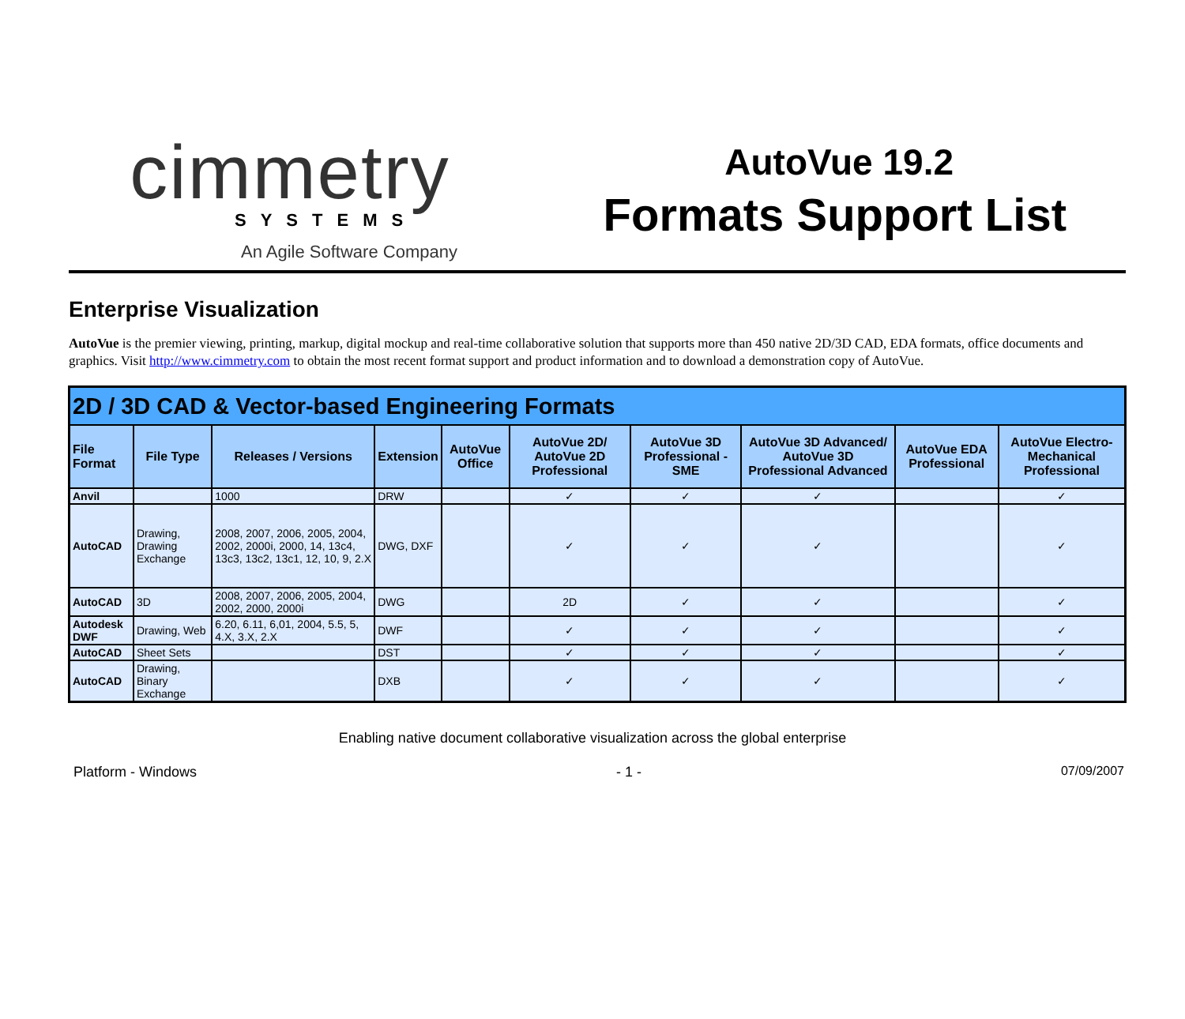cimmetry
SYSTEMS
An Agile Software Company
AutoVue 19.2
Formats Support List
Enterprise Visualization
AutoVue is the premier viewing, printing, markup, digital mockup and real-time collaborative solution that supports more than 450 native 2D/3D CAD, EDA formats, office documents and graphics. Visit http://www.cimmetry.com to obtain the most recent format support and product information and to download a demonstration copy of AutoVue.
| 2D / 3D CAD & Vector-based Engineering Formats | | | | | | | | | |
| --- | --- | --- | --- | --- | --- | --- | --- | --- | --- |
| File Format | File Type | Releases / Versions | Extension | AutoVue Office | AutoVue 2D/ AutoVue 2D Professional | AutoVue 3D Professional - SME | AutoVue 3D Advanced/ AutoVue 3D Professional Advanced | AutoVue EDA Professional | AutoVue Electro-Mechanical Professional |
| Anvil | | 1000 | DRW | | ✓ | ✓ | ✓ | | ✓ |
| AutoCAD | Drawing, Drawing Exchange | 2008, 2007, 2006, 2005, 2004, 2002, 2000i, 2000, 14, 13c4, 13c3, 13c2, 13c1, 12, 10, 9, 2.X | DWG, DXF | | ✓ | ✓ | ✓ | | ✓ |
| AutoCAD | 3D | 2008, 2007, 2006, 2005, 2004, 2002, 2000, 2000i | DWG | | 2D | ✓ | ✓ | | ✓ |
| Autodesk DWF | Drawing, Web | 6.20, 6.11, 6,01, 2004, 5.5, 5, 4.X, 3.X, 2.X | DWF | | ✓ | ✓ | ✓ | | ✓ |
| AutoCAD | Sheet Sets | | DST | | ✓ | ✓ | ✓ | | ✓ |
| AutoCAD | Drawing, Binary Exchange | | DXB | | ✓ | ✓ | ✓ | | ✓ |
Enabling native document collaborative visualization across the global enterprise
Platform - Windows - 1 - 07/09/2007